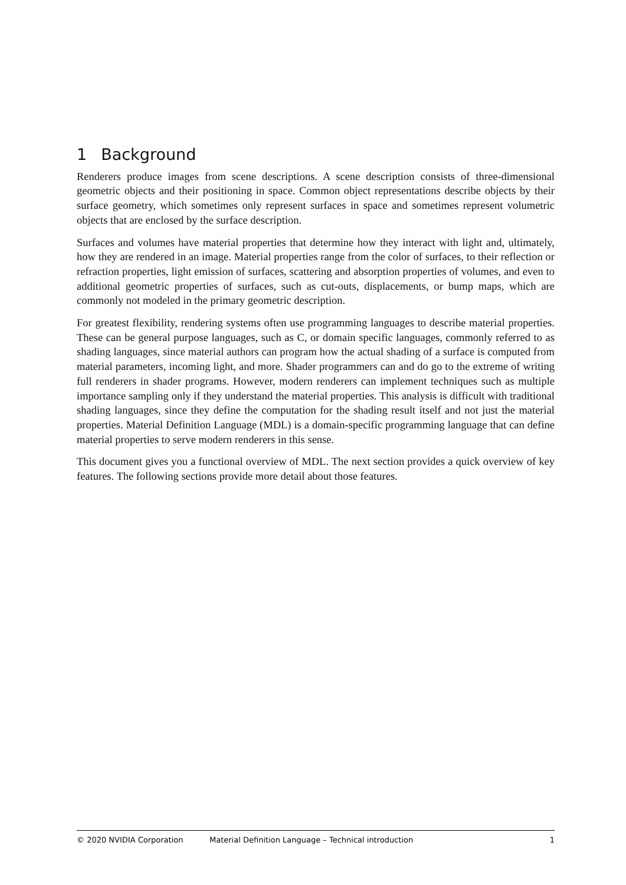1 Background
Renderers produce images from scene descriptions. A scene description consists of three-dimensional geometric objects and their positioning in space. Common object representations describe objects by their surface geometry, which sometimes only represent surfaces in space and sometimes represent volumetric objects that are enclosed by the surface description.
Surfaces and volumes have material properties that determine how they interact with light and, ultimately, how they are rendered in an image. Material properties range from the color of surfaces, to their reflection or refraction properties, light emission of surfaces, scattering and absorption properties of volumes, and even to additional geometric properties of surfaces, such as cut-outs, displacements, or bump maps, which are commonly not modeled in the primary geometric description.
For greatest flexibility, rendering systems often use programming languages to describe material properties. These can be general purpose languages, such as C, or domain specific languages, commonly referred to as shading languages, since material authors can program how the actual shading of a surface is computed from material parameters, incoming light, and more. Shader programmers can and do go to the extreme of writing full renderers in shader programs. However, modern renderers can implement techniques such as multiple importance sampling only if they understand the material properties. This analysis is difficult with traditional shading languages, since they define the computation for the shading result itself and not just the material properties. Material Definition Language (MDL) is a domain-specific programming language that can define material properties to serve modern renderers in this sense.
This document gives you a functional overview of MDL. The next section provides a quick overview of key features. The following sections provide more detail about those features.
© 2020 NVIDIA Corporation Material Definition Language – Technical introduction
1